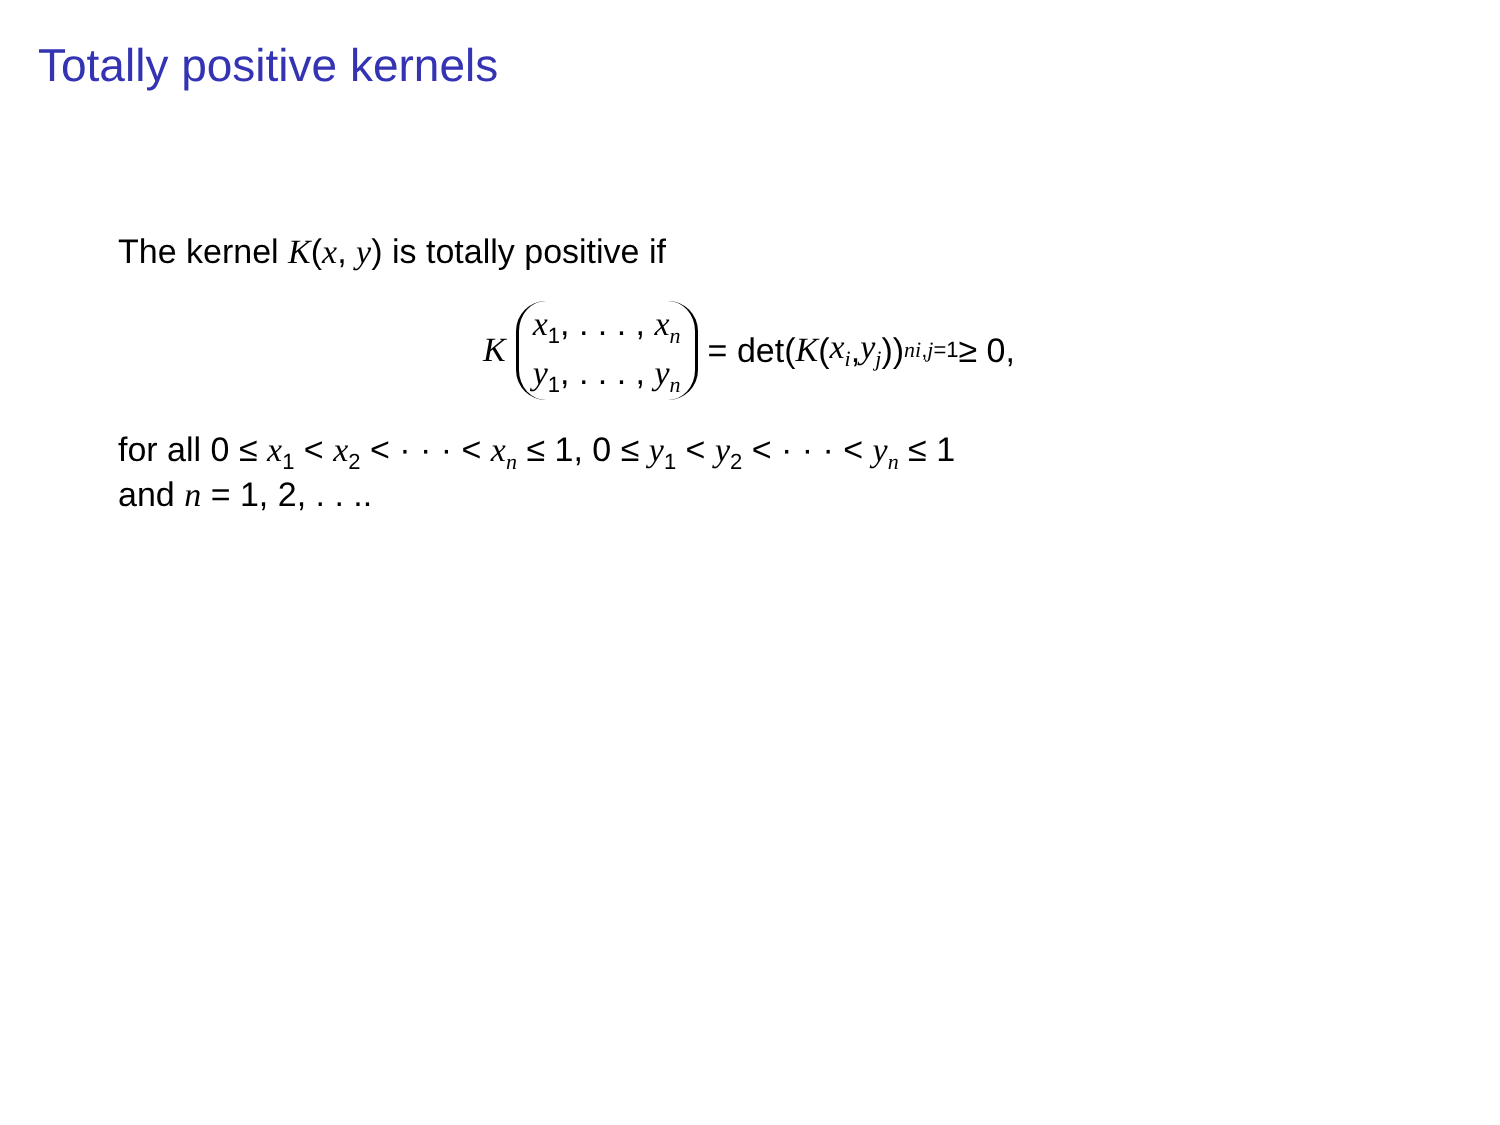Totally positive kernels
The kernel K(x, y) is totally positive if
K x<sub>1</sub>, . . . , x<sub>n</sub> y<sub>1</sub>, . . . , y<sub>n</sub> = det(K (x<sub>i</sub>, y<sub>j</sub>))<sup>n</sup><sub>i,j=1</sub> ≥ 0,
for all 0 ≤ x<sub>1</sub> < x<sub>2</sub> < · · · < x<sub>n</sub> ≤ 1, 0 ≤ y<sub>1</sub> < y<sub>2</sub> < · · · < y<sub>n</sub> ≤ 1
and n = 1, 2, . . ..